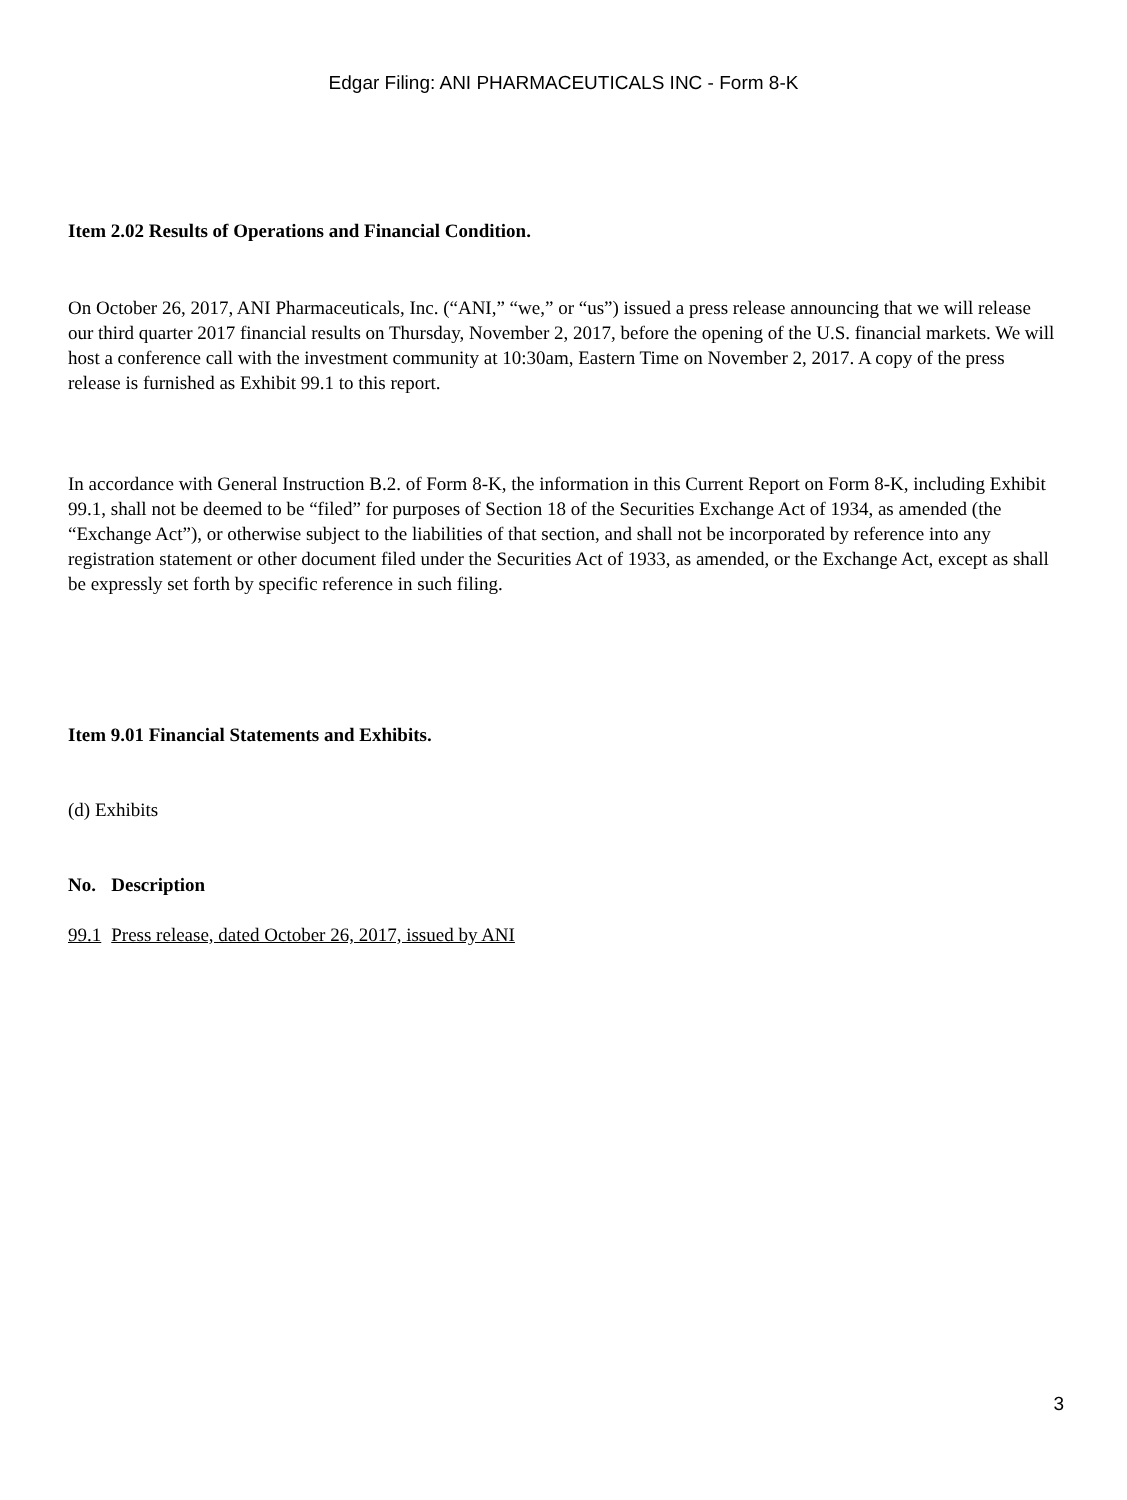Edgar Filing: ANI PHARMACEUTICALS INC - Form 8-K
Item 2.02 Results of Operations and Financial Condition.
On October 26, 2017, ANI Pharmaceuticals, Inc. (“ANI,” “we,” or “us”) issued a press release announcing that we will release our third quarter 2017 financial results on Thursday, November 2, 2017, before the opening of the U.S. financial markets. We will host a conference call with the investment community at 10:30am, Eastern Time on November 2, 2017. A copy of the press release is furnished as Exhibit 99.1 to this report.
In accordance with General Instruction B.2. of Form 8-K, the information in this Current Report on Form 8-K, including Exhibit 99.1, shall not be deemed to be “filed” for purposes of Section 18 of the Securities Exchange Act of 1934, as amended (the “Exchange Act”), or otherwise subject to the liabilities of that section, and shall not be incorporated by reference into any registration statement or other document filed under the Securities Act of 1933, as amended, or the Exchange Act, except as shall be expressly set forth by specific reference in such filing.
Item 9.01 Financial Statements and Exhibits.
(d) Exhibits
| No. | Description |
| --- | --- |
| 99.1 | Press release, dated October 26, 2017, issued by ANI |
3